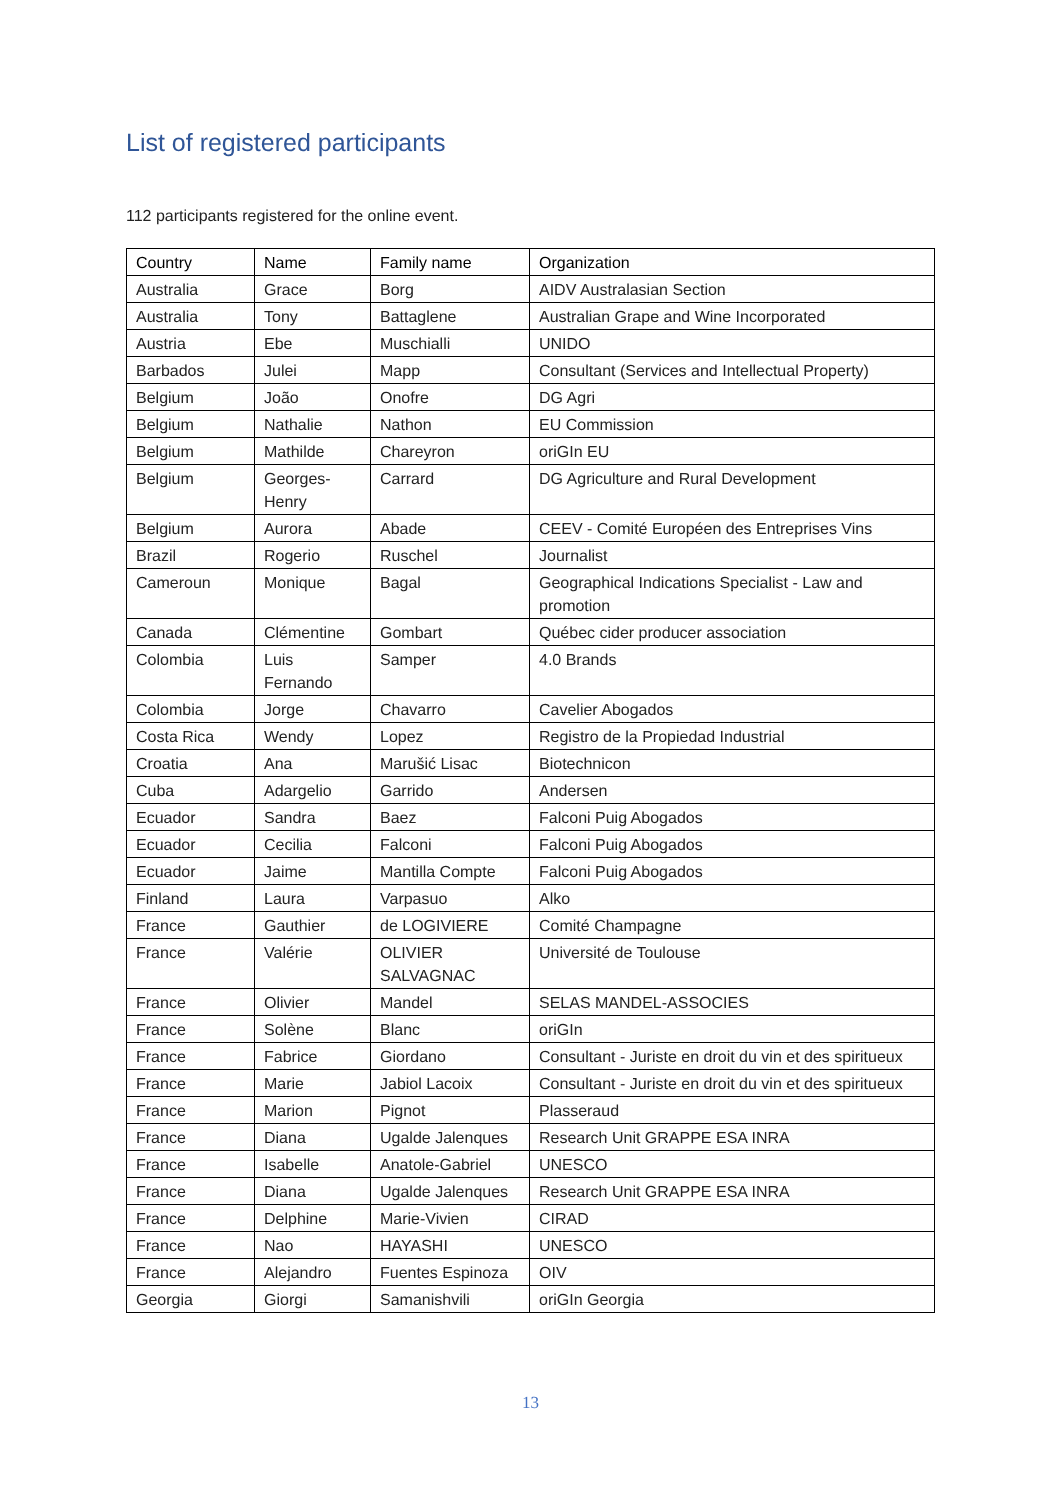List of registered participants
112 participants registered for the online event.
| Country | Name | Family name | Organization |
| --- | --- | --- | --- |
| Australia | Grace | Borg | AIDV Australasian Section |
| Australia | Tony | Battaglene | Australian Grape and Wine Incorporated |
| Austria | Ebe | Muschialli | UNIDO |
| Barbados | Julei | Mapp | Consultant (Services and Intellectual Property) |
| Belgium | João | Onofre | DG Agri |
| Belgium | Nathalie | Nathon | EU Commission |
| Belgium | Mathilde | Chareyron | oriGIn EU |
| Belgium | Georges-Henry | Carrard | DG Agriculture and Rural Development |
| Belgium | Aurora | Abade | CEEV - Comité Européen des Entreprises Vins |
| Brazil | Rogerio | Ruschel | Journalist |
| Cameroun | Monique | Bagal | Geographical Indications Specialist - Law and promotion |
| Canada | Clémentine | Gombart | Québec cider producer association |
| Colombia | Luis Fernando | Samper | 4.0 Brands |
| Colombia | Jorge | Chavarro | Cavelier Abogados |
| Costa Rica | Wendy | Lopez | Registro de la Propiedad Industrial |
| Croatia | Ana | Marušić Lisac | Biotechnicon |
| Cuba | Adargelio | Garrido | Andersen |
| Ecuador | Sandra | Baez | Falconi Puig Abogados |
| Ecuador | Cecilia | Falconi | Falconi Puig Abogados |
| Ecuador | Jaime | Mantilla Compte | Falconi Puig Abogados |
| Finland | Laura | Varpasuo | Alko |
| France | Gauthier | de LOGIVIERE | Comité Champagne |
| France | Valérie | OLIVIER SALVAGNAC | Université de Toulouse |
| France | Olivier | Mandel | SELAS MANDEL-ASSOCIES |
| France | Solène | Blanc | oriGIn |
| France | Fabrice | Giordano | Consultant - Juriste en droit du vin et des spiritueux |
| France | Marie | Jabiol Lacoix | Consultant - Juriste en droit du vin et des spiritueux |
| France | Marion | Pignot | Plasseraud |
| France | Diana | Ugalde Jalenques | Research Unit GRAPPE ESA INRA |
| France | Isabelle | Anatole-Gabriel | UNESCO |
| France | Diana | Ugalde Jalenques | Research Unit GRAPPE ESA INRA |
| France | Delphine | Marie-Vivien | CIRAD |
| France | Nao | HAYASHI | UNESCO |
| France | Alejandro | Fuentes Espinoza | OIV |
| Georgia | Giorgi | Samanishvili | oriGIn Georgia |
13